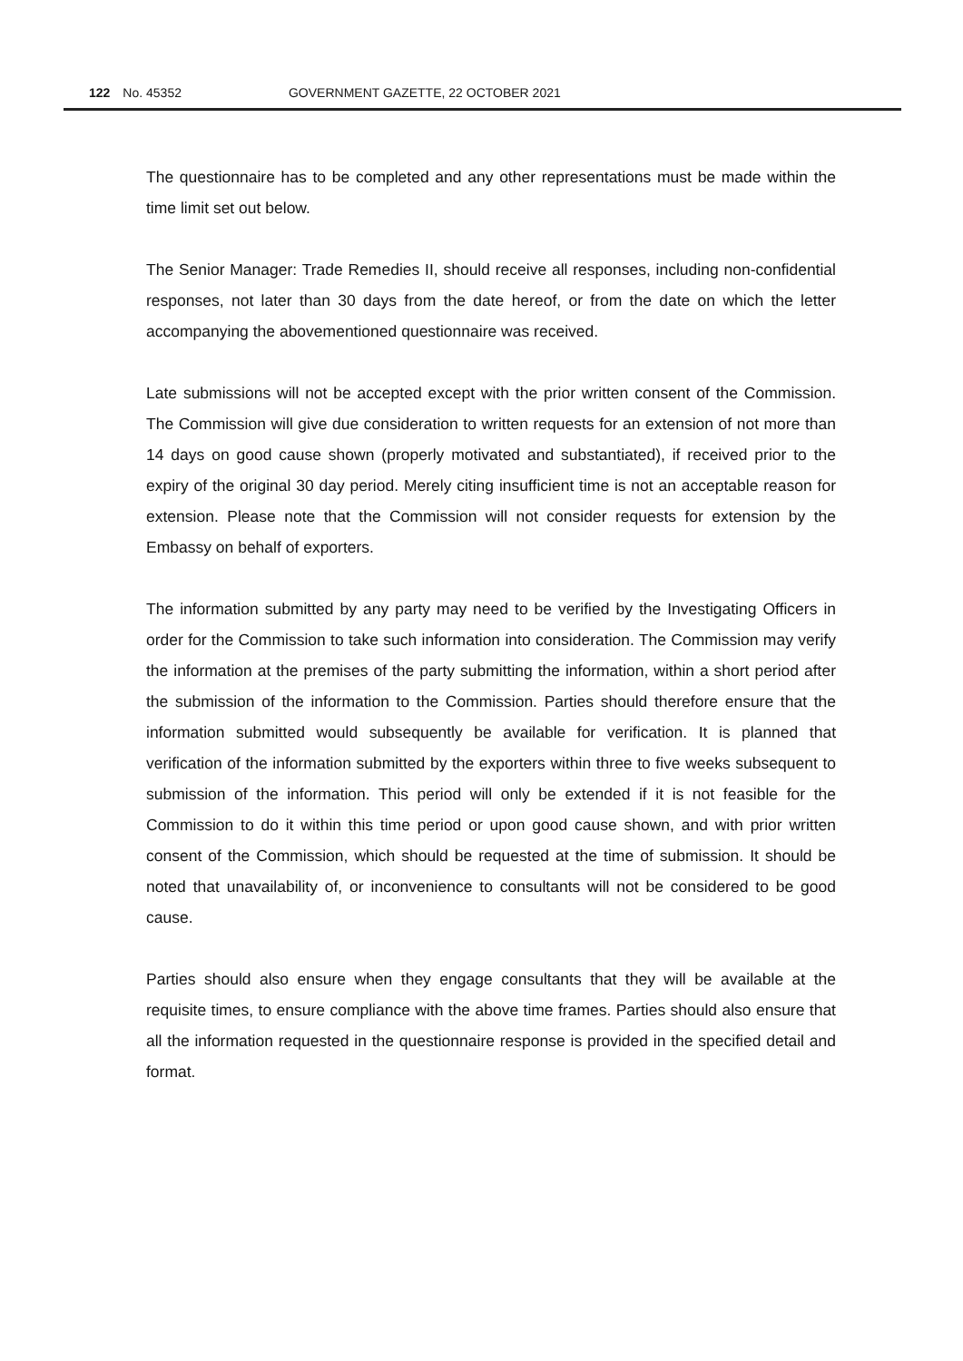122 No. 45352 GOVERNMENT GAZETTE, 22 OCTOBER 2021
The questionnaire has to be completed and any other representations must be made within the time limit set out below.
The Senior Manager: Trade Remedies II, should receive all responses, including non-confidential responses, not later than 30 days from the date hereof, or from the date on which the letter accompanying the abovementioned questionnaire was received.
Late submissions will not be accepted except with the prior written consent of the Commission. The Commission will give due consideration to written requests for an extension of not more than 14 days on good cause shown (properly motivated and substantiated), if received prior to the expiry of the original 30 day period. Merely citing insufficient time is not an acceptable reason for extension. Please note that the Commission will not consider requests for extension by the Embassy on behalf of exporters.
The information submitted by any party may need to be verified by the Investigating Officers in order for the Commission to take such information into consideration. The Commission may verify the information at the premises of the party submitting the information, within a short period after the submission of the information to the Commission. Parties should therefore ensure that the information submitted would subsequently be available for verification. It is planned that verification of the information submitted by the exporters within three to five weeks subsequent to submission of the information. This period will only be extended if it is not feasible for the Commission to do it within this time period or upon good cause shown, and with prior written consent of the Commission, which should be requested at the time of submission. It should be noted that unavailability of, or inconvenience to consultants will not be considered to be good cause.
Parties should also ensure when they engage consultants that they will be available at the requisite times, to ensure compliance with the above time frames. Parties should also ensure that all the information requested in the questionnaire response is provided in the specified detail and format.